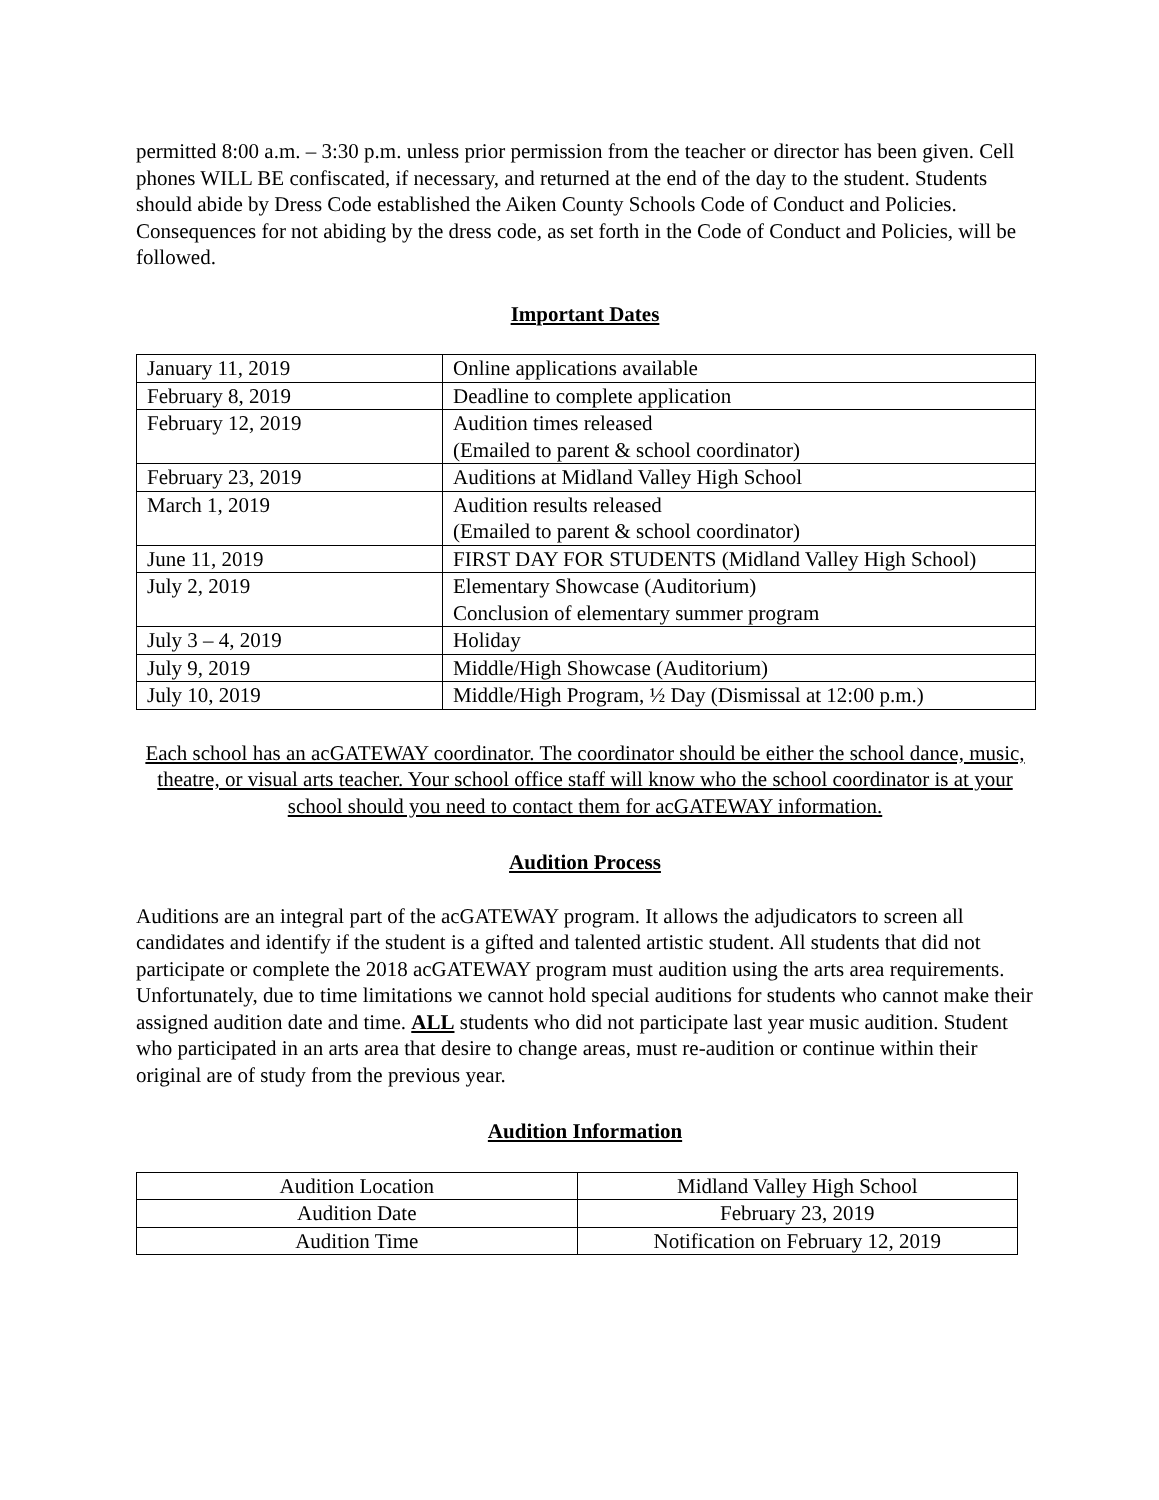permitted 8:00 a.m. – 3:30 p.m. unless prior permission from the teacher or director has been given. Cell phones WILL BE confiscated, if necessary, and returned at the end of the day to the student. Students should abide by Dress Code established the Aiken County Schools Code of Conduct and Policies. Consequences for not abiding by the dress code, as set forth in the Code of Conduct and Policies, will be followed.
Important Dates
| January 11, 2019 | Online applications available |
| February 8, 2019 | Deadline to complete application |
| February 12, 2019 | Audition times released (Emailed to parent & school coordinator) |
| February 23, 2019 | Auditions at Midland Valley High School |
| March 1, 2019 | Audition results released (Emailed to parent & school coordinator) |
| June 11, 2019 | FIRST DAY FOR STUDENTS (Midland Valley High School) |
| July 2, 2019 | Elementary Showcase (Auditorium) Conclusion of elementary summer program |
| July 3 – 4, 2019 | Holiday |
| July 9, 2019 | Middle/High Showcase (Auditorium) |
| July 10, 2019 | Middle/High Program, ½ Day (Dismissal at 12:00 p.m.) |
Each school has an acGATEWAY coordinator. The coordinator should be either the school dance, music, theatre, or visual arts teacher. Your school office staff will know who the school coordinator is at your school should you need to contact them for acGATEWAY information.
Audition Process
Auditions are an integral part of the acGATEWAY program. It allows the adjudicators to screen all candidates and identify if the student is a gifted and talented artistic student. All students that did not participate or complete the 2018 acGATEWAY program must audition using the arts area requirements. Unfortunately, due to time limitations we cannot hold special auditions for students who cannot make their assigned audition date and time. ALL students who did not participate last year music audition. Student who participated in an arts area that desire to change areas, must re-audition or continue within their original are of study from the previous year.
Audition Information
| Audition Location | Midland Valley High School |
| Audition Date | February 23, 2019 |
| Audition Time | Notification on February 12, 2019 |